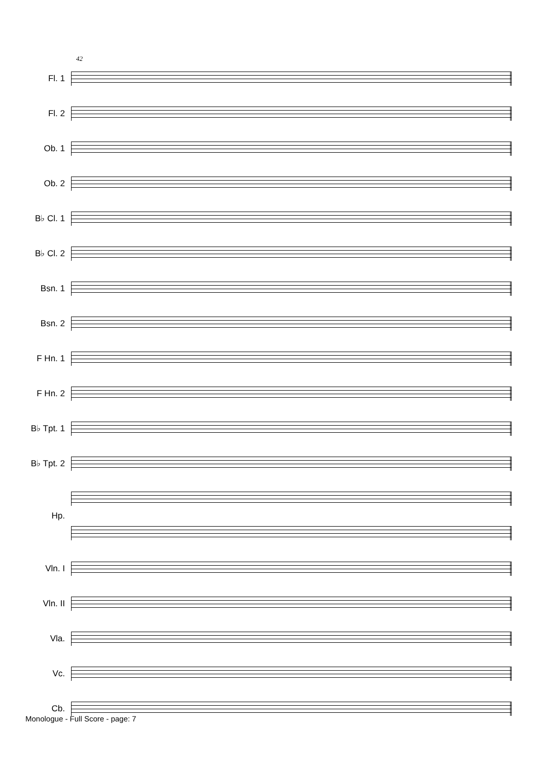42
Fl. 1
Fl. 2
Ob. 1
Ob. 2
B♭ Cl. 1
B♭ Cl. 2
Bsn. 1
Bsn. 2
F Hn. 1
F Hn. 2
B♭ Tpt. 1
B♭ Tpt. 2
Hp.
Vln. I
Vln. II
Vla.
Vc.
Cb.
Monologue - Full Score - page: 7